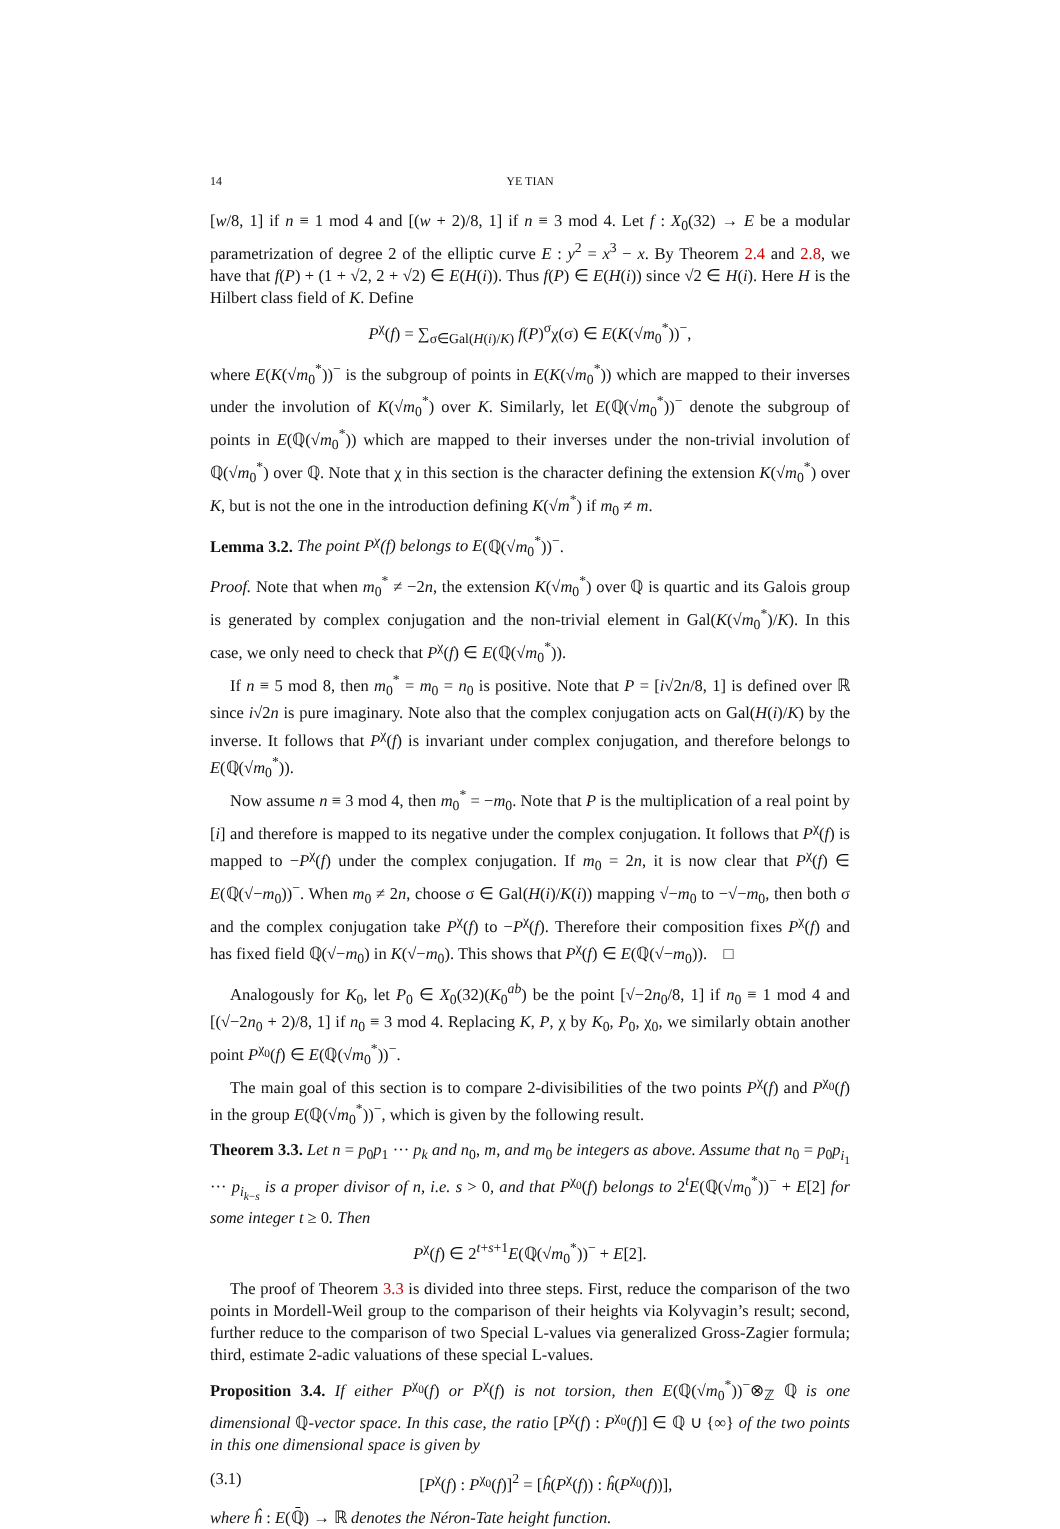14 YE TIAN
[w/8, 1] if n ≡ 1 mod 4 and [(w + 2)/8, 1] if n ≡ 3 mod 4. Let f : X<sub>0</sub>(32) → E be a modular parametrization of degree 2 of the elliptic curve E : y<sup>2</sup> = x<sup>3</sup> − x. By Theorem 2.4 and 2.8, we have that f(P) + (1 + √2, 2 + √2) ∈ E(H(i)). Thus f(P) ∈ E(H(i)) since √2 ∈ H(i). Here H is the Hilbert class field of K. Define
P<sup>χ</sup>(f) = ∑<sub>σ∈Gal(H(i)/K)</sub> f(P)<sup>σ</sup>χ(σ) ∈ E(K(√m<sub>0</sub><sup>*</sup>))<sup>−</sup>,
where E(K(√m<sub>0</sub><sup>*</sup>))<sup>−</sup> is the subgroup of points in E(K(√m<sub>0</sub><sup>*</sup>)) which are mapped to their inverses under the involution of K(√m<sub>0</sub><sup>*</sup>) over K. Similarly, let E(ℚ(√m<sub>0</sub><sup>*</sup>))<sup>−</sup> denote the subgroup of points in E(ℚ(√m<sub>0</sub><sup>*</sup>)) which are mapped to their inverses under the non-trivial involution of ℚ(√m<sub>0</sub><sup>*</sup>) over ℚ. Note that χ in this section is the character defining the extension K(√m<sub>0</sub><sup>*</sup>) over K, but is not the one in the introduction defining K(√m<sup>*</sup>) if m<sub>0</sub> ≠ m.
Lemma 3.2. The point P<sup>χ</sup>(f) belongs to E(ℚ(√m<sub>0</sub><sup>*</sup>))<sup>−</sup>.
Proof. Note that when m<sub>0</sub><sup>*</sup> ≠ −2n, the extension K(√m<sub>0</sub><sup>*</sup>) over ℚ is quartic and its Galois group is generated by complex conjugation and the non-trivial element in Gal(K(√m<sub>0</sub><sup>*</sup>)/K). In this case, we only need to check that P<sup>χ</sup>(f) ∈ E(ℚ(√m<sub>0</sub><sup>*</sup>)).
If n ≡ 5 mod 8, then m<sub>0</sub><sup>*</sup> = m<sub>0</sub> = n<sub>0</sub> is positive. Note that P = [i√2n/8, 1] is defined over ℝ since i√2n is pure imaginary. Note also that the complex conjugation acts on Gal(H(i)/K) by the inverse. It follows that P<sup>χ</sup>(f) is invariant under complex conjugation, and therefore belongs to E(ℚ(√m<sub>0</sub><sup>*</sup>)).
Now assume n ≡ 3 mod 4, then m<sub>0</sub><sup>*</sup> = −m<sub>0</sub>. Note that P is the multiplication of a real point by [i] and therefore is mapped to its negative under the complex conjugation. It follows that P<sup>χ</sup>(f) is mapped to −P<sup>χ</sup>(f) under the complex conjugation. If m<sub>0</sub> = 2n, it is now clear that P<sup>χ</sup>(f) ∈ E(ℚ(√−m<sub>0</sub>))<sup>−</sup>. When m<sub>0</sub> ≠ 2n, choose σ ∈ Gal(H(i)/K(i)) mapping √−m<sub>0</sub> to −√−m<sub>0</sub>, then both σ and the complex conjugation take P<sup>χ</sup>(f) to −P<sup>χ</sup>(f). Therefore their composition fixes P<sup>χ</sup>(f) and has fixed field ℚ(√−m<sub>0</sub>) in K(√−m<sub>0</sub>). This shows that P<sup>χ</sup>(f) ∈ E(ℚ(√−m<sub>0</sub>)). □
Analogously for K<sub>0</sub>, let P<sub>0</sub> ∈ X<sub>0</sub>(32)(K<sub>0</sub><sup>ab</sup>) be the point [√−2n<sub>0</sub>/8, 1] if n<sub>0</sub> ≡ 1 mod 4 and [(√−2n<sub>0</sub> + 2)/8, 1] if n<sub>0</sub> ≡ 3 mod 4. Replacing K, P, χ by K<sub>0</sub>, P<sub>0</sub>, χ<sub>0</sub>, we similarly obtain another point P<sup>χ<sub>0</sub></sup>(f) ∈ E(ℚ(√m<sub>0</sub><sup>*</sup>))<sup>−</sup>.
The main goal of this section is to compare 2-divisibilities of the two points P<sup>χ</sup>(f) and P<sup>χ<sub>0</sub></sup>(f) in the group E(ℚ(√m<sub>0</sub><sup>*</sup>))<sup>−</sup>, which is given by the following result.
Theorem 3.3. Let n = p<sub>0</sub>p<sub>1</sub> ··· p<sub>k</sub> and n<sub>0</sub>, m, and m<sub>0</sub> be integers as above. Assume that n<sub>0</sub> = p<sub>0</sub>p<sub>i<sub>1</sub></sub> ··· p<sub>i<sub>k−s</sub></sub> is a proper divisor of n, i.e. s > 0, and that P<sup>χ<sub>0</sub></sup>(f) belongs to 2<sup>t</sup>E(ℚ(√m<sub>0</sub><sup>*</sup>))<sup>−</sup> + E[2] for some integer t ≥ 0. Then
P<sup>χ</sup>(f) ∈ 2<sup>t+s+1</sup>E(ℚ(√m<sub>0</sub><sup>*</sup>))<sup>−</sup> + E[2].
The proof of Theorem 3.3 is divided into three steps. First, reduce the comparison of the two points in Mordell-Weil group to the comparison of their heights via Kolyvagin’s result; second, further reduce to the comparison of two Special L-values via generalized Gross-Zagier formula; third, estimate 2-adic valuations of these special L-values.
Proposition 3.4. If either P<sup>χ<sub>0</sub></sup>(f) or P<sup>χ</sup>(f) is not torsion, then E(ℚ(√m<sub>0</sub><sup>*</sup>))<sup>−</sup>⊗<sub>ℤ</sub> ℚ is one dimensional ℚ-vector space. In this case, the ratio [P<sup>χ</sup>(f) : P<sup>χ<sub>0</sub></sup>(f)] ∈ ℚ ∪ {∞} of the two points in this one dimensional space is given by
(3.1) [P<sup>χ</sup>(f) : P<sup>χ<sub>0</sub></sup>(f)]<sup>2</sup> = [ĥ(P<sup>χ</sup>(f)) : ĥ(P<sup>χ<sub>0</sub></sup>(f))],
where ĥ : E(ℚ̄) → ℝ denotes the Néron-Tate height function.